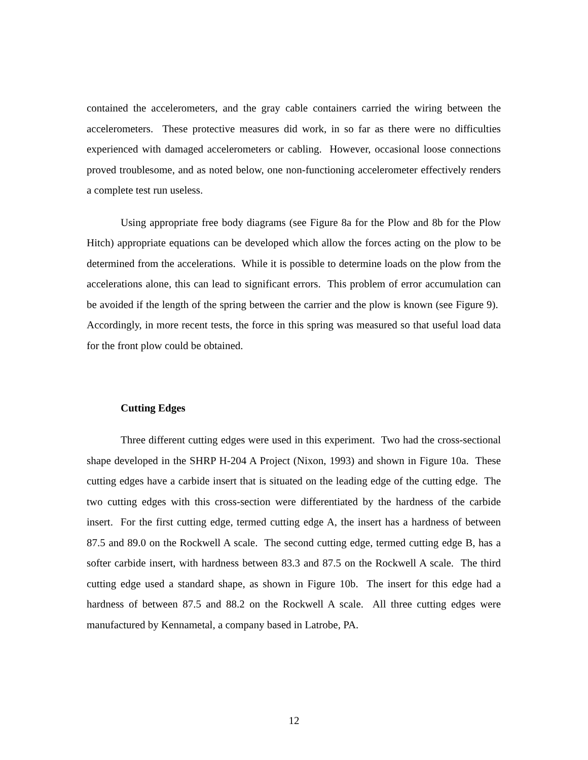contained the accelerometers, and the gray cable containers carried the wiring between the accelerometers. These protective measures did work, in so far as there were no difficulties experienced with damaged accelerometers or cabling. However, occasional loose connections proved troublesome, and as noted below, one non-functioning accelerometer effectively renders a complete test run useless.
Using appropriate free body diagrams (see Figure 8a for the Plow and 8b for the Plow Hitch) appropriate equations can be developed which allow the forces acting on the plow to be determined from the accelerations. While it is possible to determine loads on the plow from the accelerations alone, this can lead to significant errors. This problem of error accumulation can be avoided if the length of the spring between the carrier and the plow is known (see Figure 9). Accordingly, in more recent tests, the force in this spring was measured so that useful load data for the front plow could be obtained.
Cutting Edges
Three different cutting edges were used in this experiment. Two had the cross-sectional shape developed in the SHRP H-204 A Project (Nixon, 1993) and shown in Figure 10a. These cutting edges have a carbide insert that is situated on the leading edge of the cutting edge. The two cutting edges with this cross-section were differentiated by the hardness of the carbide insert. For the first cutting edge, termed cutting edge A, the insert has a hardness of between 87.5 and 89.0 on the Rockwell A scale. The second cutting edge, termed cutting edge B, has a softer carbide insert, with hardness between 83.3 and 87.5 on the Rockwell A scale. The third cutting edge used a standard shape, as shown in Figure 10b. The insert for this edge had a hardness of between 87.5 and 88.2 on the Rockwell A scale. All three cutting edges were manufactured by Kennametal, a company based in Latrobe, PA.
12